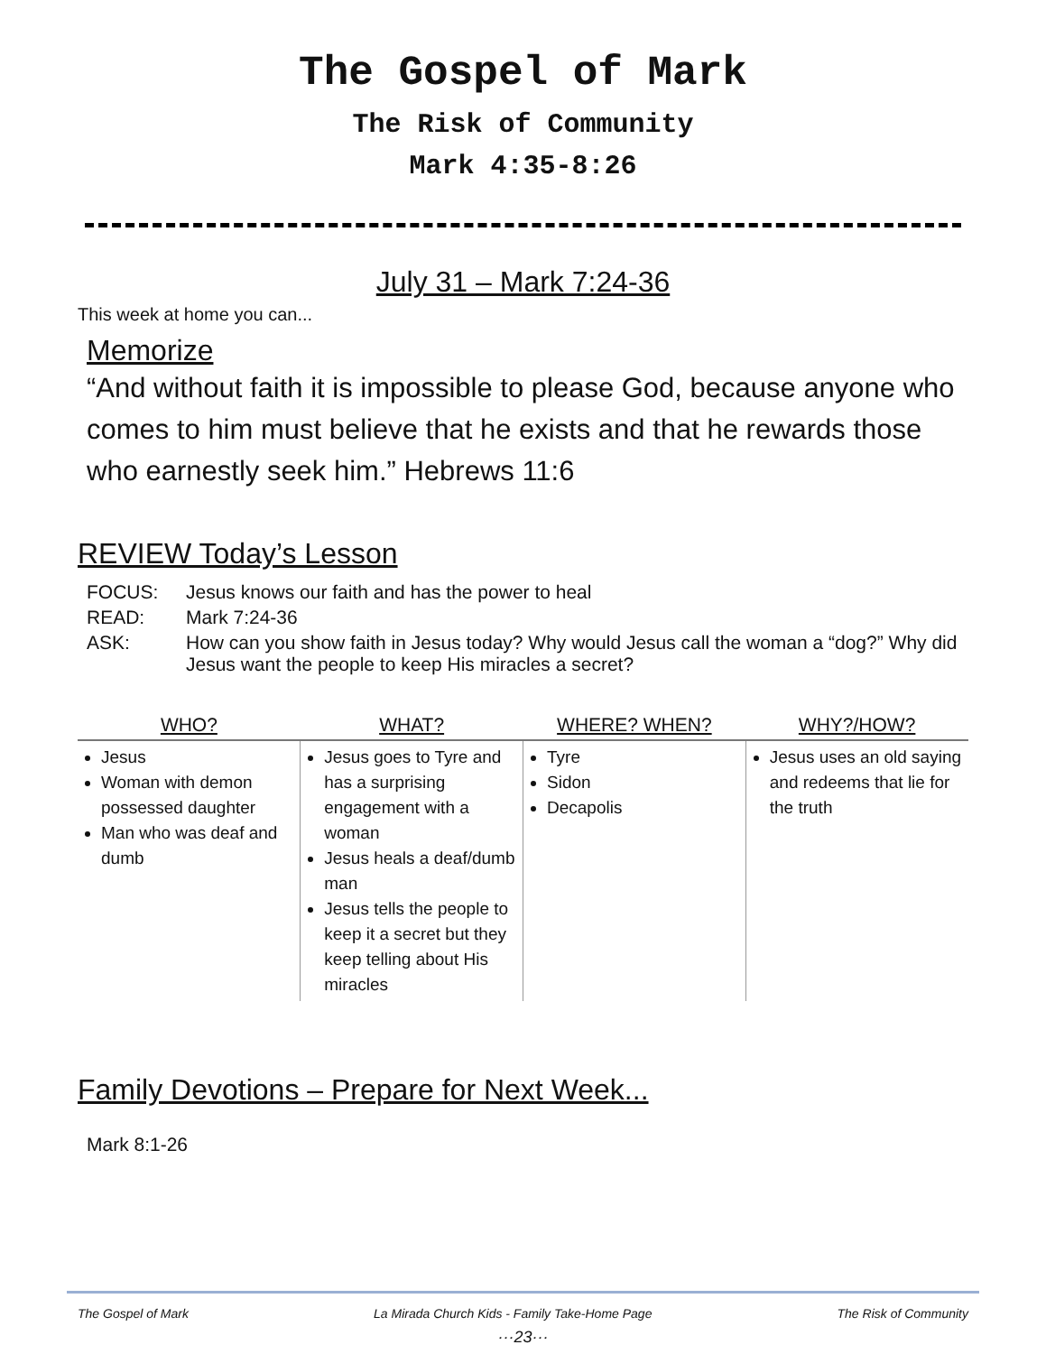The Gospel of Mark
The Risk of Community
Mark 4:35-8:26
July 31 – Mark 7:24-36
This week at home you can...
Memorize
“And without faith it is impossible to please God, because anyone who comes to him must believe that he exists and that he rewards those who earnestly seek him.” Hebrews 11:6
REVIEW Today’s Lesson
| FOCUS: | Jesus knows our faith and has the power to heal |
| READ: | Mark 7:24-36 |
| ASK: | How can you show faith in Jesus today? Why would Jesus call the woman a “dog?” Why did Jesus want the people to keep His miracles a secret? |
| WHO? | WHAT? | WHERE? WHEN? | WHY?/HOW? |
| --- | --- | --- | --- |
| Jesus Woman with demon possessed daughter Man who was deaf and dumb | Jesus goes to Tyre and has a surprising engagement with a woman Jesus heals a deaf/dumb man Jesus tells the people to keep it a secret but they keep telling about His miracles | Tyre Sidon Decapolis | Jesus uses an old saying and redeems that lie for the truth |
Family Devotions – Prepare for Next Week...
Mark 8:1-26
The Gospel of Mark La Mirada Church Kids - Family Take-Home Page The Risk of Community
···23···